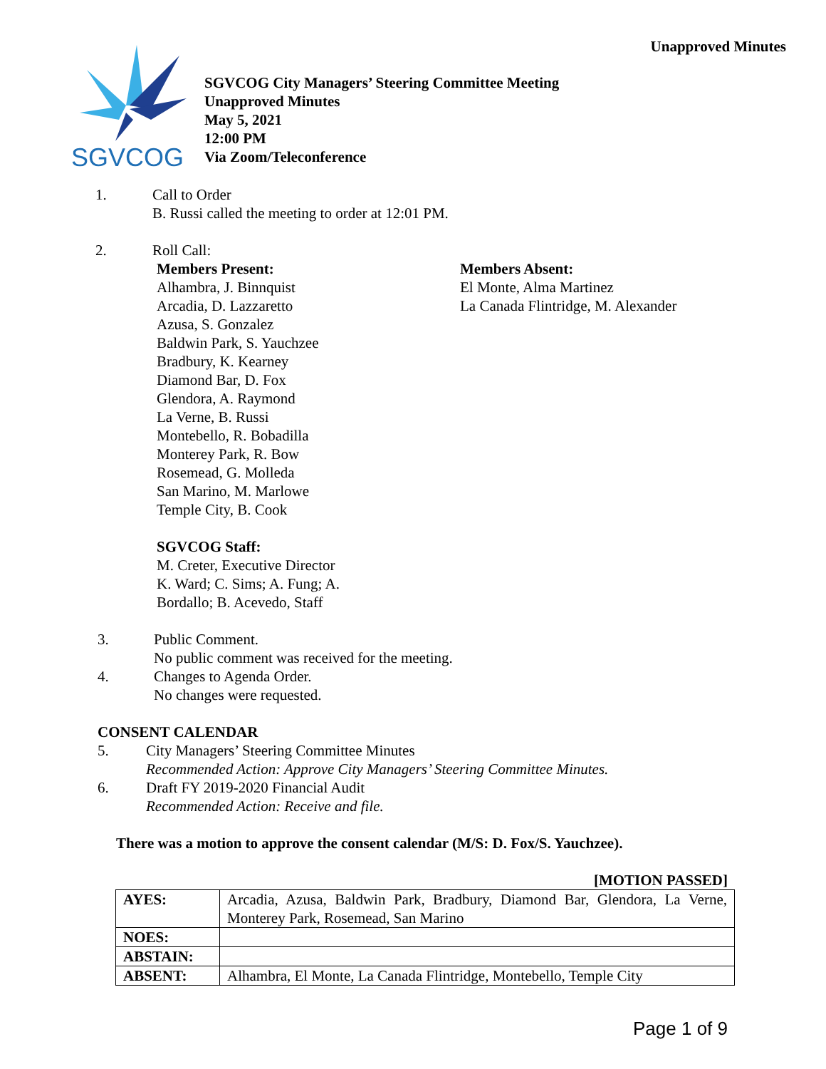Unapproved Minutes
SGVCOG
SGVCOG City Managers’ Steering Committee Meeting
Unapproved Minutes
May 5, 2021
12:00 PM
Via Zoom/Teleconference
1. Call to Order
B. Russi called the meeting to order at 12:01 PM.
2. Roll Call:
Members Present:
Alhambra, J. Binnquist
Arcadia, D. Lazzaretto
Azusa, S. Gonzalez
Baldwin Park, S. Yauchzee
Bradbury, K. Kearney
Diamond Bar, D. Fox
Glendora, A. Raymond
La Verne, B. Russi
Montebello, R. Bobadilla
Monterey Park, R. Bow
Rosemead, G. Molleda
San Marino, M. Marlowe
Temple City, B. Cook
SGVCOG Staff:
M. Creter, Executive Director
K. Ward; C. Sims; A. Fung; A.
Bordallo; B. Acevedo, Staff
Members Absent:
El Monte, Alma Martinez
La Canada Flintridge, M. Alexander
3. Public Comment.
No public comment was received for the meeting.
4. Changes to Agenda Order.
No changes were requested.
CONSENT CALENDAR
5. City Managers’ Steering Committee Minutes
Recommended Action: Approve City Managers’ Steering Committee Minutes.
6. Draft FY 2019-2020 Financial Audit
Recommended Action: Receive and file.
There was a motion to approve the consent calendar (M/S: D. Fox/S. Yauchzee).
[MOTION PASSED]
| AYES: | Arcadia, Azusa, Baldwin Park, Bradbury, Diamond Bar, Glendora, La Verne, Monterey Park, Rosemead, San Marino |
| NOES: | |
| ABSTAIN: | |
| ABSENT: | Alhambra, El Monte, La Canada Flintridge, Montebello, Temple City |
Page 1 of 9